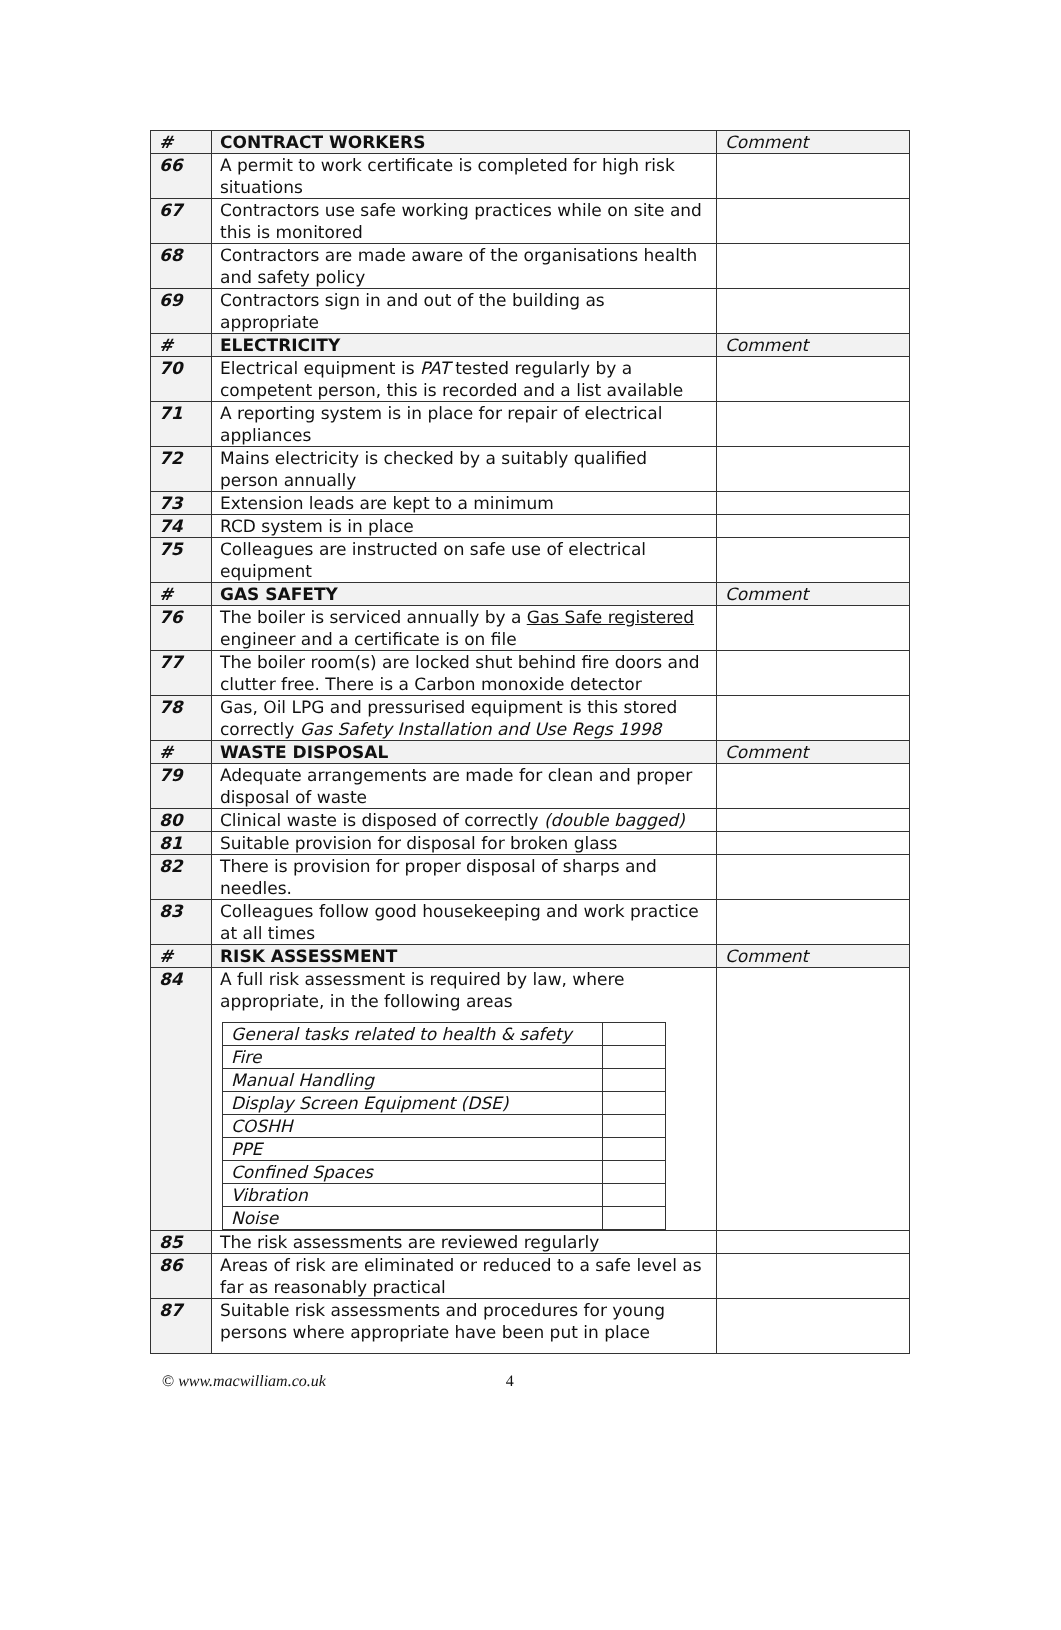| # | CONTRACT WORKERS | Comment |
| 66 | A permit to work certificate is completed for high risk situations | |
| 67 | Contractors use safe working practices while on site and this is monitored | |
| 68 | Contractors are made aware of the organisations health and safety policy | |
| 69 | Contractors sign in and out of the building as appropriate | |
| # | ELECTRICITY | Comment |
| 70 | Electrical equipment is PAT tested regularly by a competent person, this is recorded and a list available | |
| 71 | A reporting system is in place for repair of electrical appliances | |
| 72 | Mains electricity is checked by a suitably qualified person annually | |
| 73 | Extension leads are kept to a minimum | |
| 74 | RCD system is in place | |
| 75 | Colleagues are instructed on safe use of electrical equipment | |
| # | GAS SAFETY | Comment |
| 76 | The boiler is serviced annually by a Gas Safe registered engineer and a certificate is on file | |
| 77 | The boiler room(s) are locked shut behind fire doors and clutter free. There is a Carbon monoxide detector | |
| 78 | Gas, Oil LPG and pressurised equipment is this stored correctly Gas Safety Installation and Use Regs 1998 | |
| # | WASTE DISPOSAL | Comment |
| 79 | Adequate arrangements are made for clean and proper disposal of waste | |
| 80 | Clinical waste is disposed of correctly (double bagged) | |
| 81 | Suitable provision for disposal for broken glass | |
| 82 | There is provision for proper disposal of sharps and needles. | |
| 83 | Colleagues follow good housekeeping and work practice at all times | |
| # | RISK ASSESSMENT | Comment |
| 84 | A full risk assessment is required by law, where appropriate, in the following areas / General tasks related to health & safety / / / Fire / / / Manual Handling / / / Display Screen Equipment (DSE) / / / COSHH / / / PPE / / / Confined Spaces / / / Vibration / / / Noise / / | |
| 85 | The risk assessments are reviewed regularly | |
| 86 | Areas of risk are eliminated or reduced to a safe level as far as reasonably practical | |
| 87 | Suitable risk assessments and procedures for young persons where appropriate have been put in place | |
© www.macwilliam.co.uk 4